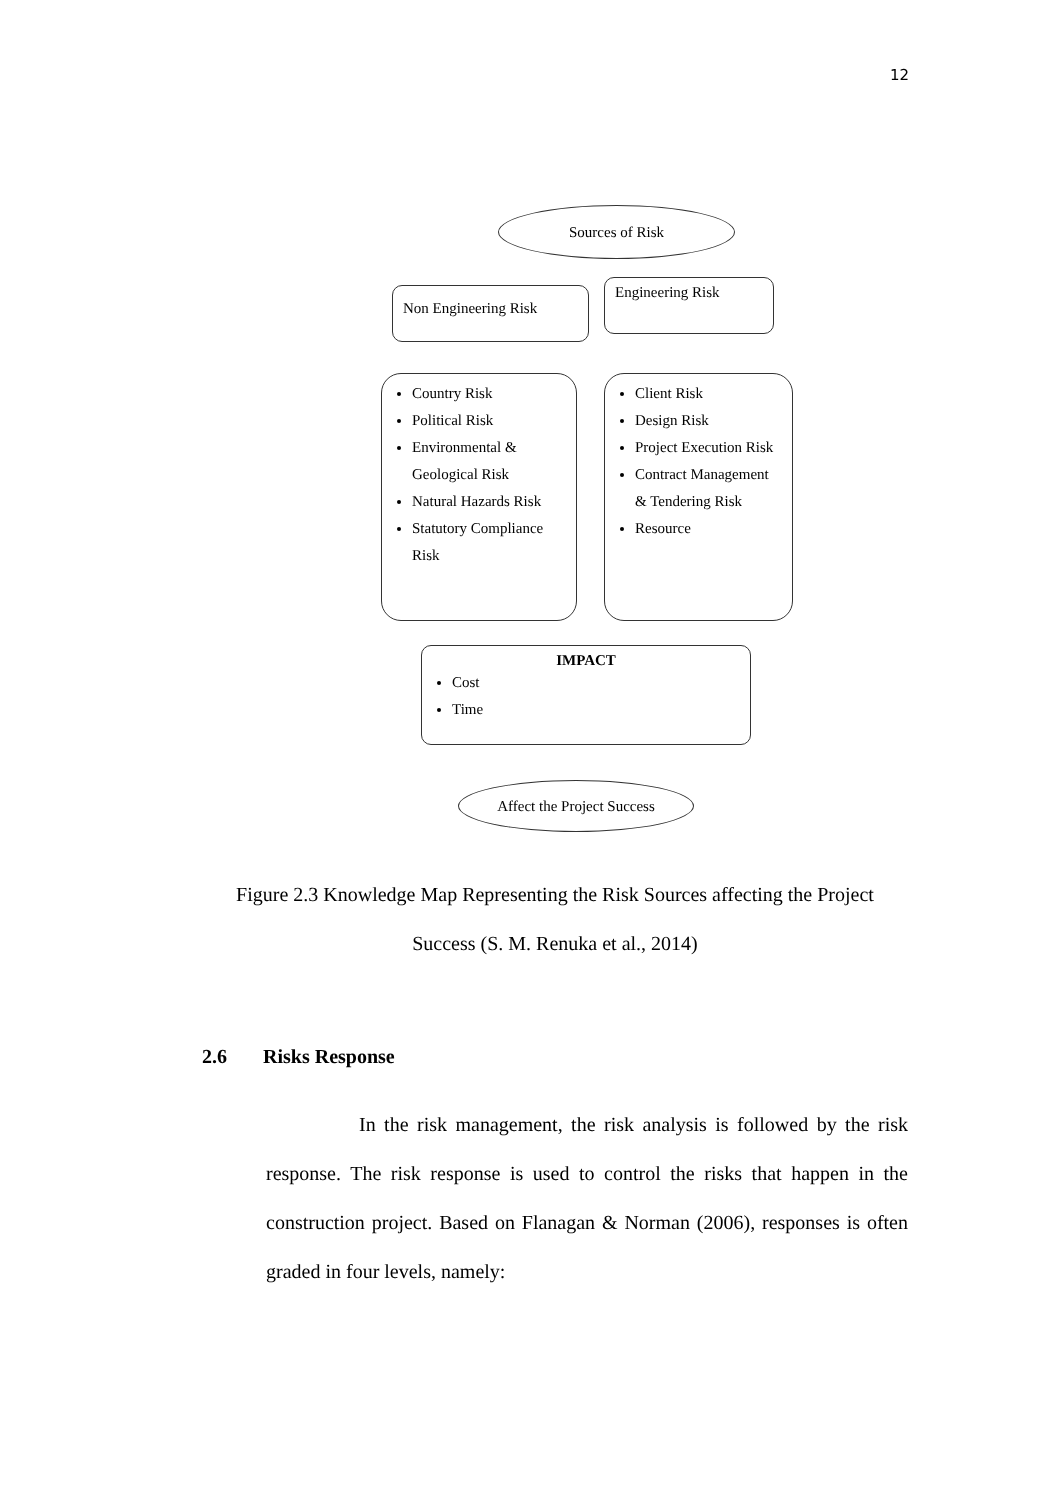12
Sources of Risk
Non Engineering Risk Engineering Risk
Country Risk
Political Risk
Environmental & Geological Risk
Natural Hazards Risk
Statutory Compliance Risk
Client Risk
Design Risk
Project Execution Risk
Contract Management & Tendering Risk
Resource
IMPACT
Cost
Time
Affect the Project Success
Figure 2.3 Knowledge Map Representing the Risk Sources affecting the Project
Success (S. M. Renuka et al., 2014)
2.6 Risks Response
In the risk management, the risk analysis is followed by the risk response. The risk response is used to control the risks that happen in the construction project. Based on Flanagan & Norman (2006), responses is often graded in four levels, namely: